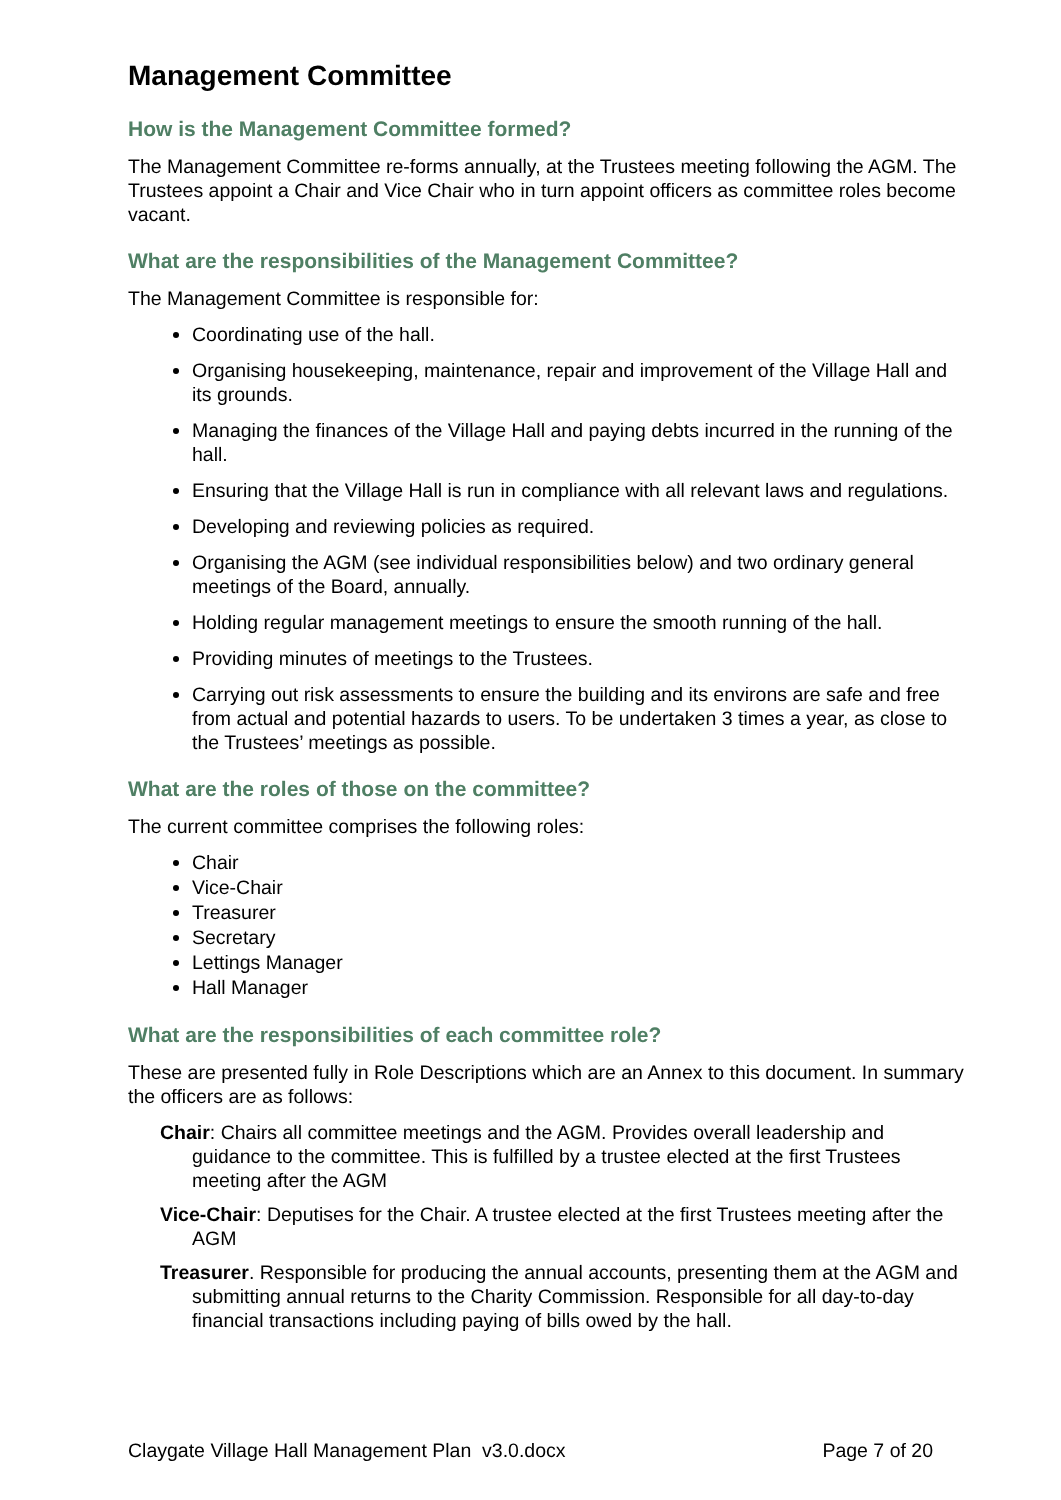Management Committee
How is the Management Committee formed?
The Management Committee re-forms annually, at the Trustees meeting following the AGM. The Trustees appoint a Chair and Vice Chair who in turn appoint officers as committee roles become vacant.
What are the responsibilities of the Management Committee?
The Management Committee is responsible for:
Coordinating use of the hall.
Organising housekeeping, maintenance, repair and improvement of the Village Hall and its grounds.
Managing the finances of the Village Hall and paying debts incurred in the running of the hall.
Ensuring that the Village Hall is run in compliance with all relevant laws and regulations.
Developing and reviewing policies as required.
Organising the AGM (see individual responsibilities below) and two ordinary general meetings of the Board, annually.
Holding regular management meetings to ensure the smooth running of the hall.
Providing minutes of meetings to the Trustees.
Carrying out risk assessments to ensure the building and its environs are safe and free from actual and potential hazards to users. To be undertaken 3 times a year, as close to the Trustees’ meetings as possible.
What are the roles of those on the committee?
The current committee comprises the following roles:
Chair
Vice-Chair
Treasurer
Secretary
Lettings Manager
Hall Manager
What are the responsibilities of each committee role?
These are presented fully in Role Descriptions which are an Annex to this document. In summary the officers are as follows:
Chair: Chairs all committee meetings and the AGM. Provides overall leadership and guidance to the committee. This is fulfilled by a trustee elected at the first Trustees meeting after the AGM
Vice-Chair: Deputises for the Chair. A trustee elected at the first Trustees meeting after the AGM
Treasurer. Responsible for producing the annual accounts, presenting them at the AGM and submitting annual returns to the Charity Commission. Responsible for all day-to-day financial transactions including paying of bills owed by the hall.
Claygate Village Hall Management Plan v3.0.docx Page 7 of 20